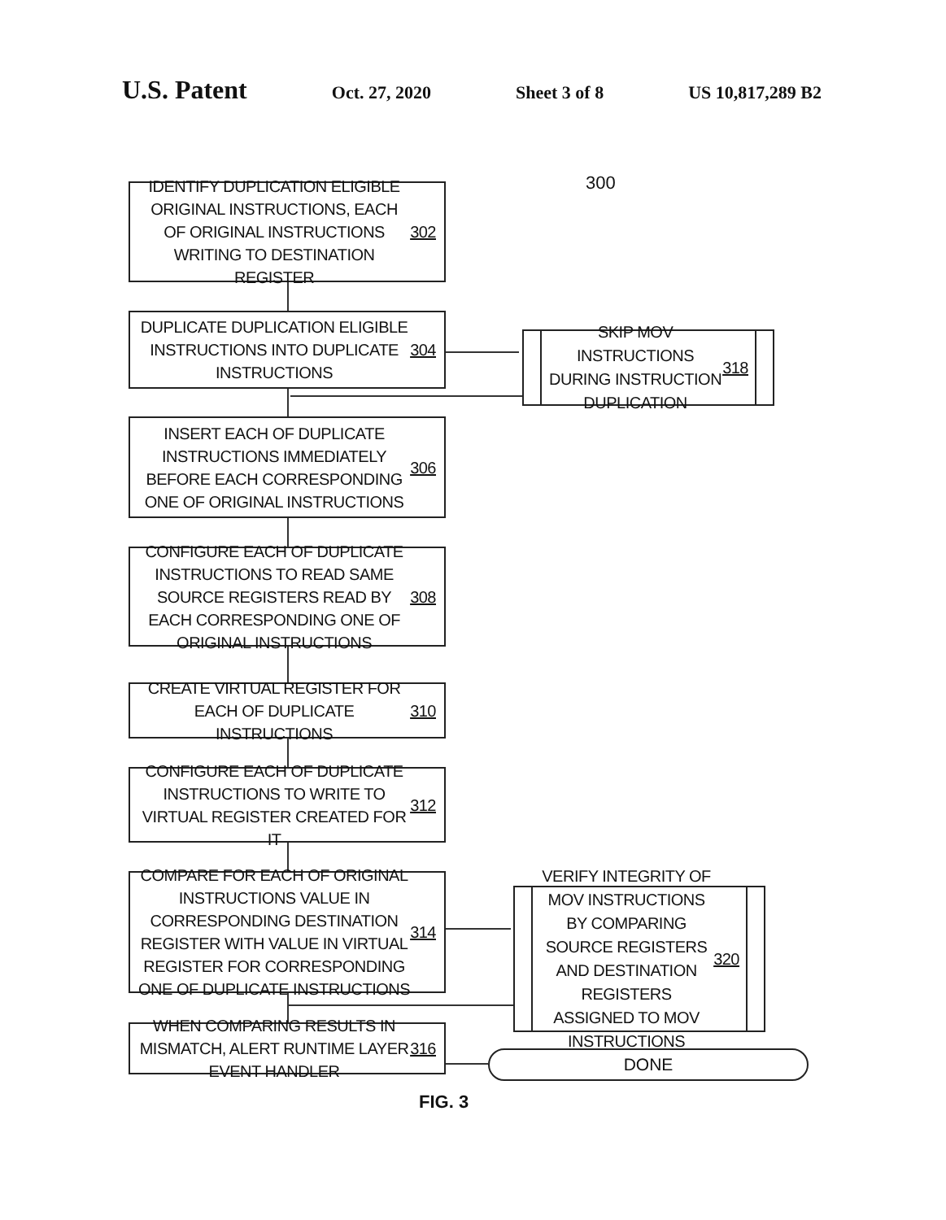U.S. Patent Oct. 27, 2020 Sheet 3 of 8 US 10,817,289 B2
300
IDENTIFY DUPLICATION ELIGIBLE ORIGINAL INSTRUCTIONS, EACH OF ORIGINAL INSTRUCTIONS WRITING TO DESTINATION REGISTER 302
DUPLICATE DUPLICATION ELIGIBLE INSTRUCTIONS INTO DUPLICATE INSTRUCTIONS 304
SKIP MOV INSTRUCTIONS DURING INSTRUCTION DUPLICATION 318
INSERT EACH OF DUPLICATE INSTRUCTIONS IMMEDIATELY BEFORE EACH CORRESPONDING ONE OF ORIGINAL INSTRUCTIONS 306
CONFIGURE EACH OF DUPLICATE INSTRUCTIONS TO READ SAME SOURCE REGISTERS READ BY EACH CORRESPONDING ONE OF ORIGINAL INSTRUCTIONS 308
CREATE VIRTUAL REGISTER FOR EACH OF DUPLICATE INSTRUCTIONS 310
CONFIGURE EACH OF DUPLICATE INSTRUCTIONS TO WRITE TO VIRTUAL REGISTER CREATED FOR IT 312
COMPARE FOR EACH OF ORIGINAL INSTRUCTIONS VALUE IN CORRESPONDING DESTINATION REGISTER WITH VALUE IN VIRTUAL REGISTER FOR CORRESPONDING ONE OF DUPLICATE INSTRUCTIONS 314
VERIFY INTEGRITY OF MOV INSTRUCTIONS BY COMPARING SOURCE REGISTERS AND DESTINATION REGISTERS ASSIGNED TO MOV INSTRUCTIONS 320
WHEN COMPARING RESULTS IN MISMATCH, ALERT RUNTIME LAYER EVENT HANDLER 316
DONE
FIG. 3